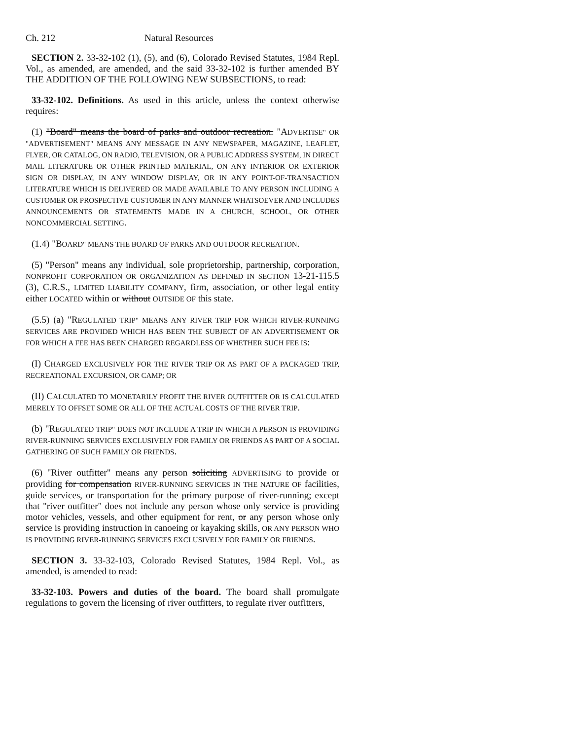Ch. 212 Natural Resources
SECTION 2. 33-32-102 (1), (5), and (6), Colorado Revised Statutes, 1984 Repl. Vol., as amended, are amended, and the said 33-32-102 is further amended BY THE ADDITION OF THE FOLLOWING NEW SUBSECTIONS, to read:
33-32-102. Definitions. As used in this article, unless the context otherwise requires:
(1) "Board" means the board of parks and outdoor recreation. "ADVERTISE" OR "ADVERTISEMENT" MEANS ANY MESSAGE IN ANY NEWSPAPER, MAGAZINE, LEAFLET, FLYER, OR CATALOG, ON RADIO, TELEVISION, OR A PUBLIC ADDRESS SYSTEM, IN DIRECT MAIL LITERATURE OR OTHER PRINTED MATERIAL, ON ANY INTERIOR OR EXTERIOR SIGN OR DISPLAY, IN ANY WINDOW DISPLAY, OR IN ANY POINT-OF-TRANSACTION LITERATURE WHICH IS DELIVERED OR MADE AVAILABLE TO ANY PERSON INCLUDING A CUSTOMER OR PROSPECTIVE CUSTOMER IN ANY MANNER WHATSOEVER AND INCLUDES ANNOUNCEMENTS OR STATEMENTS MADE IN A CHURCH, SCHOOL, OR OTHER NONCOMMERCIAL SETTING.
(1.4) "BOARD" MEANS THE BOARD OF PARKS AND OUTDOOR RECREATION.
(5) "Person" means any individual, sole proprietorship, partnership, corporation, NONPROFIT CORPORATION OR ORGANIZATION AS DEFINED IN SECTION 13-21-115.5 (3), C.R.S., LIMITED LIABILITY COMPANY, firm, association, or other legal entity either LOCATED within or without OUTSIDE OF this state.
(5.5) (a) "REGULATED TRIP" MEANS ANY RIVER TRIP FOR WHICH RIVER-RUNNING SERVICES ARE PROVIDED WHICH HAS BEEN THE SUBJECT OF AN ADVERTISEMENT OR FOR WHICH A FEE HAS BEEN CHARGED REGARDLESS OF WHETHER SUCH FEE IS:
(I) CHARGED EXCLUSIVELY FOR THE RIVER TRIP OR AS PART OF A PACKAGED TRIP, RECREATIONAL EXCURSION, OR CAMP; OR
(II) CALCULATED TO MONETARILY PROFIT THE RIVER OUTFITTER OR IS CALCULATED MERELY TO OFFSET SOME OR ALL OF THE ACTUAL COSTS OF THE RIVER TRIP.
(b) "REGULATED TRIP" DOES NOT INCLUDE A TRIP IN WHICH A PERSON IS PROVIDING RIVER-RUNNING SERVICES EXCLUSIVELY FOR FAMILY OR FRIENDS AS PART OF A SOCIAL GATHERING OF SUCH FAMILY OR FRIENDS.
(6) "River outfitter" means any person soliciting ADVERTISING to provide or providing for compensation RIVER-RUNNING SERVICES IN THE NATURE OF facilities, guide services, or transportation for the primary purpose of river-running; except that "river outfitter" does not include any person whose only service is providing motor vehicles, vessels, and other equipment for rent, or any person whose only service is providing instruction in canoeing or kayaking skills, OR ANY PERSON WHO IS PROVIDING RIVER-RUNNING SERVICES EXCLUSIVELY FOR FAMILY OR FRIENDS.
SECTION 3. 33-32-103, Colorado Revised Statutes, 1984 Repl. Vol., as amended, is amended to read:
33-32-103. Powers and duties of the board. The board shall promulgate regulations to govern the licensing of river outfitters, to regulate river outfitters,